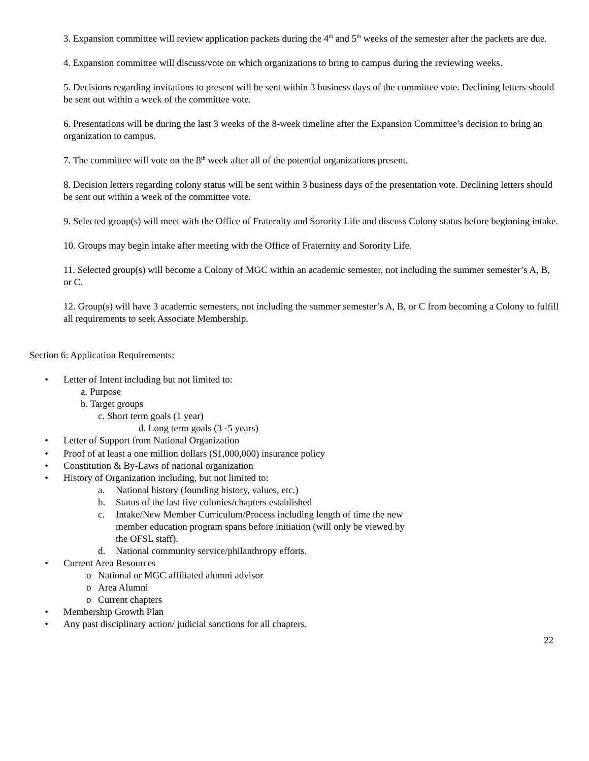3. Expansion committee will review application packets during the 4<sup>th</sup> and 5<sup>th</sup> weeks of the semester after the packets are due.
4. Expansion committee will discuss/vote on which organizations to bring to campus during the reviewing weeks.
5. Decisions regarding invitations to present will be sent within 3 business days of the committee vote. Declining letters should be sent out within a week of the committee vote.
6. Presentations will be during the last 3 weeks of the 8-week timeline after the Expansion Committee’s decision to bring an organization to campus.
7. The committee will vote on the 8<sup>th</sup> week after all of the potential organizations present.
8. Decision letters regarding colony status will be sent within 3 business days of the presentation vote. Declining letters should be sent out within a week of the committee vote.
9. Selected group(s) will meet with the Office of Fraternity and Sorority Life and discuss Colony status before beginning intake.
10. Groups may begin intake after meeting with the Office of Fraternity and Sorority Life.
11. Selected group(s) will become a Colony of MGC within an academic semester, not including the summer semester’s A, B, or C.
12. Group(s) will have 3 academic semesters, not including the summer semester’s A, B, or C from becoming a Colony to fulfill all requirements to seek Associate Membership.
Section 6: Application Requirements:
• Letter of Intent including but not limited to:
a. Purpose
b. Target groups
c. Short term goals (1 year)
d. Long term goals (3 -5 years)
• Letter of Support from National Organization
• Proof of at least a one million dollars ($1,000,000) insurance policy
• Constitution & By-Laws of national organization
• History of Organization including, but not limited to:
a. National history (founding history, values, etc.)
b. Status of the last five colonies/chapters established
c. Intake/New Member Curriculum/Process including length of time the new member education program spans before initiation (will only be viewed by the OFSL staff).
d. National community service/philanthropy efforts.
• Current Area Resources
o National or MGC affiliated alumni advisor
o Area Alumni
o Current chapters
• Membership Growth Plan
• Any past disciplinary action/ judicial sanctions for all chapters.
22